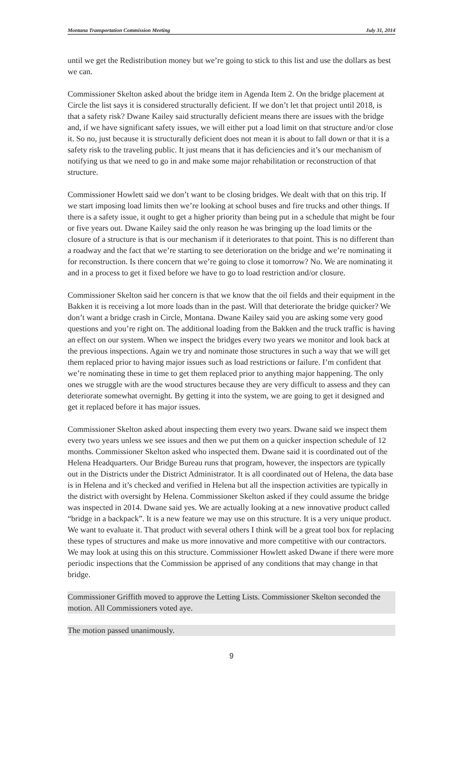Montana Transportation Commission Meeting July 31, 2014
until we get the Redistribution money but we’re going to stick to this list and use the dollars as best we can.
Commissioner Skelton asked about the bridge item in Agenda Item 2. On the bridge placement at Circle the list says it is considered structurally deficient. If we don’t let that project until 2018, is that a safety risk? Dwane Kailey said structurally deficient means there are issues with the bridge and, if we have significant safety issues, we will either put a load limit on that structure and/or close it. So no, just because it is structurally deficient does not mean it is about to fall down or that it is a safety risk to the traveling public. It just means that it has deficiencies and it’s our mechanism of notifying us that we need to go in and make some major rehabilitation or reconstruction of that structure.
Commissioner Howlett said we don’t want to be closing bridges. We dealt with that on this trip. If we start imposing load limits then we’re looking at school buses and fire trucks and other things. If there is a safety issue, it ought to get a higher priority than being put in a schedule that might be four or five years out. Dwane Kailey said the only reason he was bringing up the load limits or the closure of a structure is that is our mechanism if it deteriorates to that point. This is no different than a roadway and the fact that we’re starting to see deterioration on the bridge and we’re nominating it for reconstruction. Is there concern that we’re going to close it tomorrow? No. We are nominating it and in a process to get it fixed before we have to go to load restriction and/or closure.
Commissioner Skelton said her concern is that we know that the oil fields and their equipment in the Bakken it is receiving a lot more loads than in the past. Will that deteriorate the bridge quicker? We don’t want a bridge crash in Circle, Montana. Dwane Kailey said you are asking some very good questions and you’re right on. The additional loading from the Bakken and the truck traffic is having an effect on our system. When we inspect the bridges every two years we monitor and look back at the previous inspections. Again we try and nominate those structures in such a way that we will get them replaced prior to having major issues such as load restrictions or failure. I’m confident that we’re nominating these in time to get them replaced prior to anything major happening. The only ones we struggle with are the wood structures because they are very difficult to assess and they can deteriorate somewhat overnight. By getting it into the system, we are going to get it designed and get it replaced before it has major issues.
Commissioner Skelton asked about inspecting them every two years. Dwane said we inspect them every two years unless we see issues and then we put them on a quicker inspection schedule of 12 months. Commissioner Skelton asked who inspected them. Dwane said it is coordinated out of the Helena Headquarters. Our Bridge Bureau runs that program, however, the inspectors are typically out in the Districts under the District Administrator. It is all coordinated out of Helena, the data base is in Helena and it’s checked and verified in Helena but all the inspection activities are typically in the district with oversight by Helena. Commissioner Skelton asked if they could assume the bridge was inspected in 2014. Dwane said yes. We are actually looking at a new innovative product called “bridge in a backpack”. It is a new feature we may use on this structure. It is a very unique product. We want to evaluate it. That product with several others I think will be a great tool box for replacing these types of structures and make us more innovative and more competitive with our contractors. We may look at using this on this structure. Commissioner Howlett asked Dwane if there were more periodic inspections that the Commission be apprised of any conditions that may change in that bridge.
Commissioner Griffith moved to approve the Letting Lists. Commissioner Skelton seconded the motion. All Commissioners voted aye.
The motion passed unanimously.
9